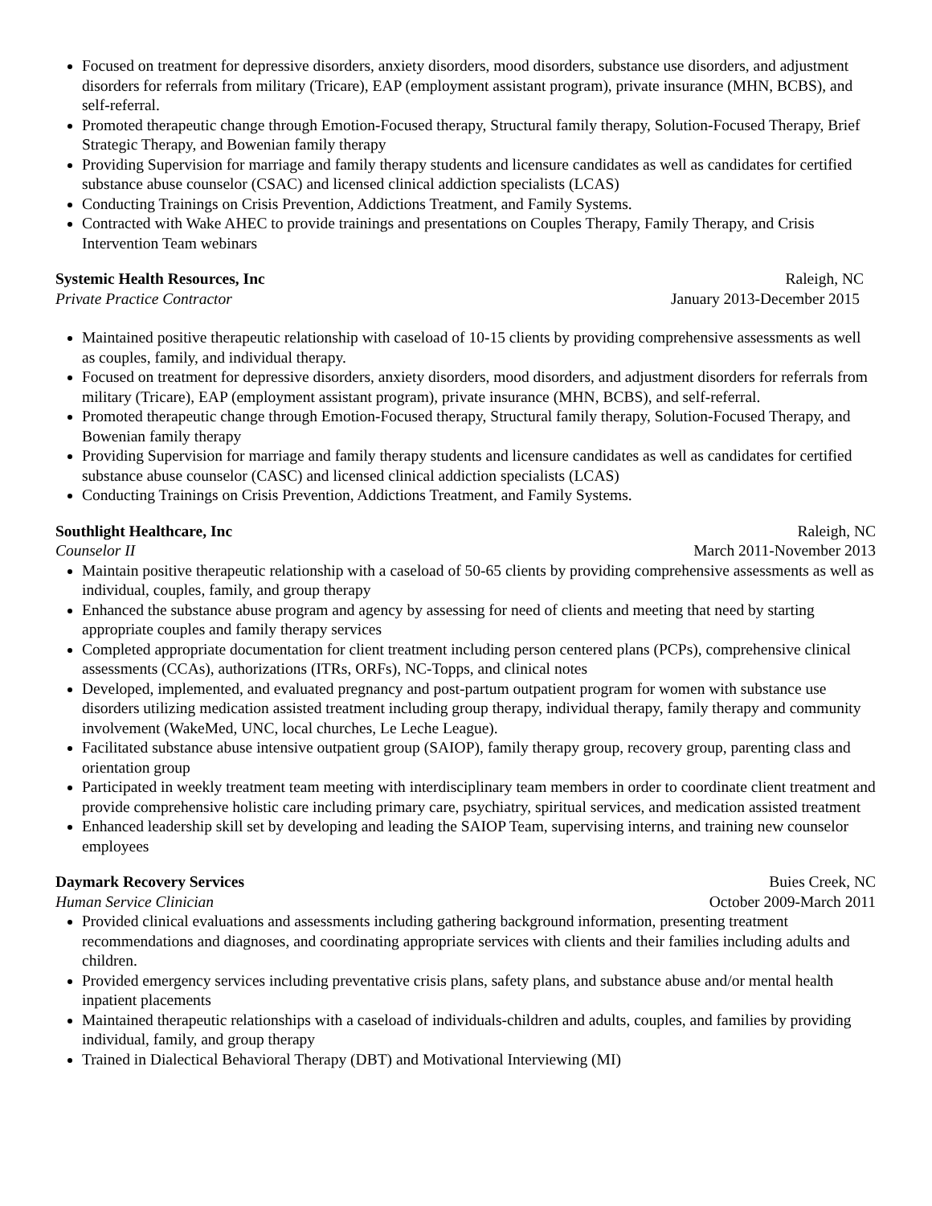Focused on treatment for depressive disorders, anxiety disorders, mood disorders, substance use disorders, and adjustment disorders for referrals from military (Tricare), EAP (employment assistant program), private insurance (MHN, BCBS), and self-referral.
Promoted therapeutic change through Emotion-Focused therapy, Structural family therapy, Solution-Focused Therapy, Brief Strategic Therapy, and Bowenian family therapy
Providing Supervision for marriage and family therapy students and licensure candidates as well as candidates for certified substance abuse counselor (CSAC) and licensed clinical addiction specialists (LCAS)
Conducting Trainings on Crisis Prevention, Addictions Treatment, and Family Systems.
Contracted with Wake AHEC to provide trainings and presentations on Couples Therapy, Family Therapy, and Crisis Intervention Team webinars
Systemic Health Resources, Inc Raleigh, NC
Private Practice Contractor January 2013-December 2015
Maintained positive therapeutic relationship with caseload of 10-15 clients by providing comprehensive assessments as well as couples, family, and individual therapy.
Focused on treatment for depressive disorders, anxiety disorders, mood disorders, and adjustment disorders for referrals from military (Tricare), EAP (employment assistant program), private insurance (MHN, BCBS), and self-referral.
Promoted therapeutic change through Emotion-Focused therapy, Structural family therapy, Solution-Focused Therapy, and Bowenian family therapy
Providing Supervision for marriage and family therapy students and licensure candidates as well as candidates for certified substance abuse counselor (CASC) and licensed clinical addiction specialists (LCAS)
Conducting Trainings on Crisis Prevention, Addictions Treatment, and Family Systems.
Southlight Healthcare, Inc Raleigh, NC
Counselor II March 2011-November 2013
Maintain positive therapeutic relationship with a caseload of 50-65 clients by providing comprehensive assessments as well as individual, couples, family, and group therapy
Enhanced the substance abuse program and agency by assessing for need of clients and meeting that need by starting appropriate couples and family therapy services
Completed appropriate documentation for client treatment including person centered plans (PCPs), comprehensive clinical assessments (CCAs), authorizations (ITRs, ORFs), NC-Topps, and clinical notes
Developed, implemented, and evaluated pregnancy and post-partum outpatient program for women with substance use disorders utilizing medication assisted treatment including group therapy, individual therapy, family therapy and community involvement (WakeMed, UNC, local churches, Le Leche League).
Facilitated substance abuse intensive outpatient group (SAIOP), family therapy group, recovery group, parenting class and orientation group
Participated in weekly treatment team meeting with interdisciplinary team members in order to coordinate client treatment and provide comprehensive holistic care including primary care, psychiatry, spiritual services, and medication assisted treatment
Enhanced leadership skill set by developing and leading the SAIOP Team, supervising interns, and training new counselor employees
Daymark Recovery Services Buies Creek, NC
Human Service Clinician October 2009-March 2011
Provided clinical evaluations and assessments including gathering background information, presenting treatment recommendations and diagnoses, and coordinating appropriate services with clients and their families including adults and children.
Provided emergency services including preventative crisis plans, safety plans, and substance abuse and/or mental health inpatient placements
Maintained therapeutic relationships with a caseload of individuals-children and adults, couples, and families by providing individual, family, and group therapy
Trained in Dialectical Behavioral Therapy (DBT) and Motivational Interviewing (MI)